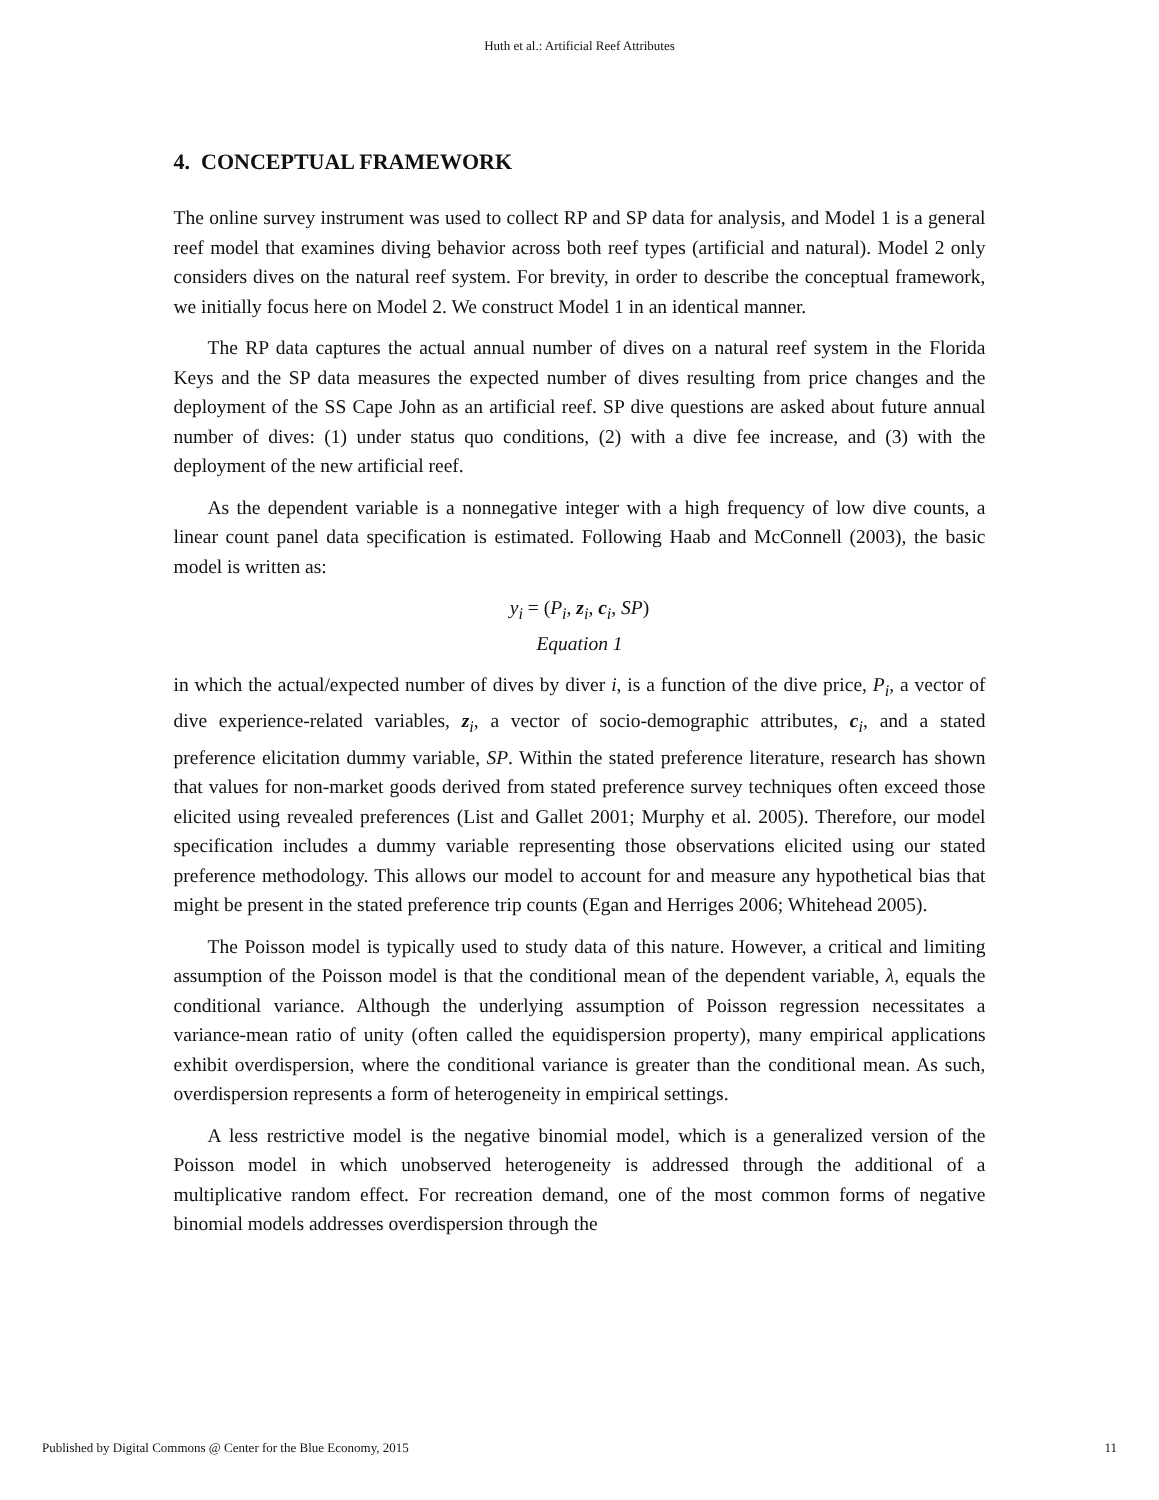Huth et al.: Artificial Reef Attributes
4. CONCEPTUAL FRAMEWORK
The online survey instrument was used to collect RP and SP data for analysis, and Model 1 is a general reef model that examines diving behavior across both reef types (artificial and natural). Model 2 only considers dives on the natural reef system. For brevity, in order to describe the conceptual framework, we initially focus here on Model 2. We construct Model 1 in an identical manner.
The RP data captures the actual annual number of dives on a natural reef system in the Florida Keys and the SP data measures the expected number of dives resulting from price changes and the deployment of the SS Cape John as an artificial reef. SP dive questions are asked about future annual number of dives: (1) under status quo conditions, (2) with a dive fee increase, and (3) with the deployment of the new artificial reef.
As the dependent variable is a nonnegative integer with a high frequency of low dive counts, a linear count panel data specification is estimated. Following Haab and McConnell (2003), the basic model is written as:
y<sub>i</sub> = (P<sub>i</sub>, z<sub>i</sub>, c<sub>i</sub>, SP)
Equation 1
in which the actual/expected number of dives by diver i, is a function of the dive price, P<sub>i</sub>, a vector of dive experience-related variables, z<sub>i</sub>, a vector of socio-demographic attributes, c<sub>i</sub>, and a stated preference elicitation dummy variable, SP. Within the stated preference literature, research has shown that values for non-market goods derived from stated preference survey techniques often exceed those elicited using revealed preferences (List and Gallet 2001; Murphy et al. 2005). Therefore, our model specification includes a dummy variable representing those observations elicited using our stated preference methodology. This allows our model to account for and measure any hypothetical bias that might be present in the stated preference trip counts (Egan and Herriges 2006; Whitehead 2005).
The Poisson model is typically used to study data of this nature. However, a critical and limiting assumption of the Poisson model is that the conditional mean of the dependent variable, λ, equals the conditional variance. Although the underlying assumption of Poisson regression necessitates a variance-mean ratio of unity (often called the equidispersion property), many empirical applications exhibit overdispersion, where the conditional variance is greater than the conditional mean. As such, overdispersion represents a form of heterogeneity in empirical settings.
A less restrictive model is the negative binomial model, which is a generalized version of the Poisson model in which unobserved heterogeneity is addressed through the additional of a multiplicative random effect. For recreation demand, one of the most common forms of negative binomial models addresses overdispersion through the
Published by Digital Commons @ Center for the Blue Economy, 2015 11